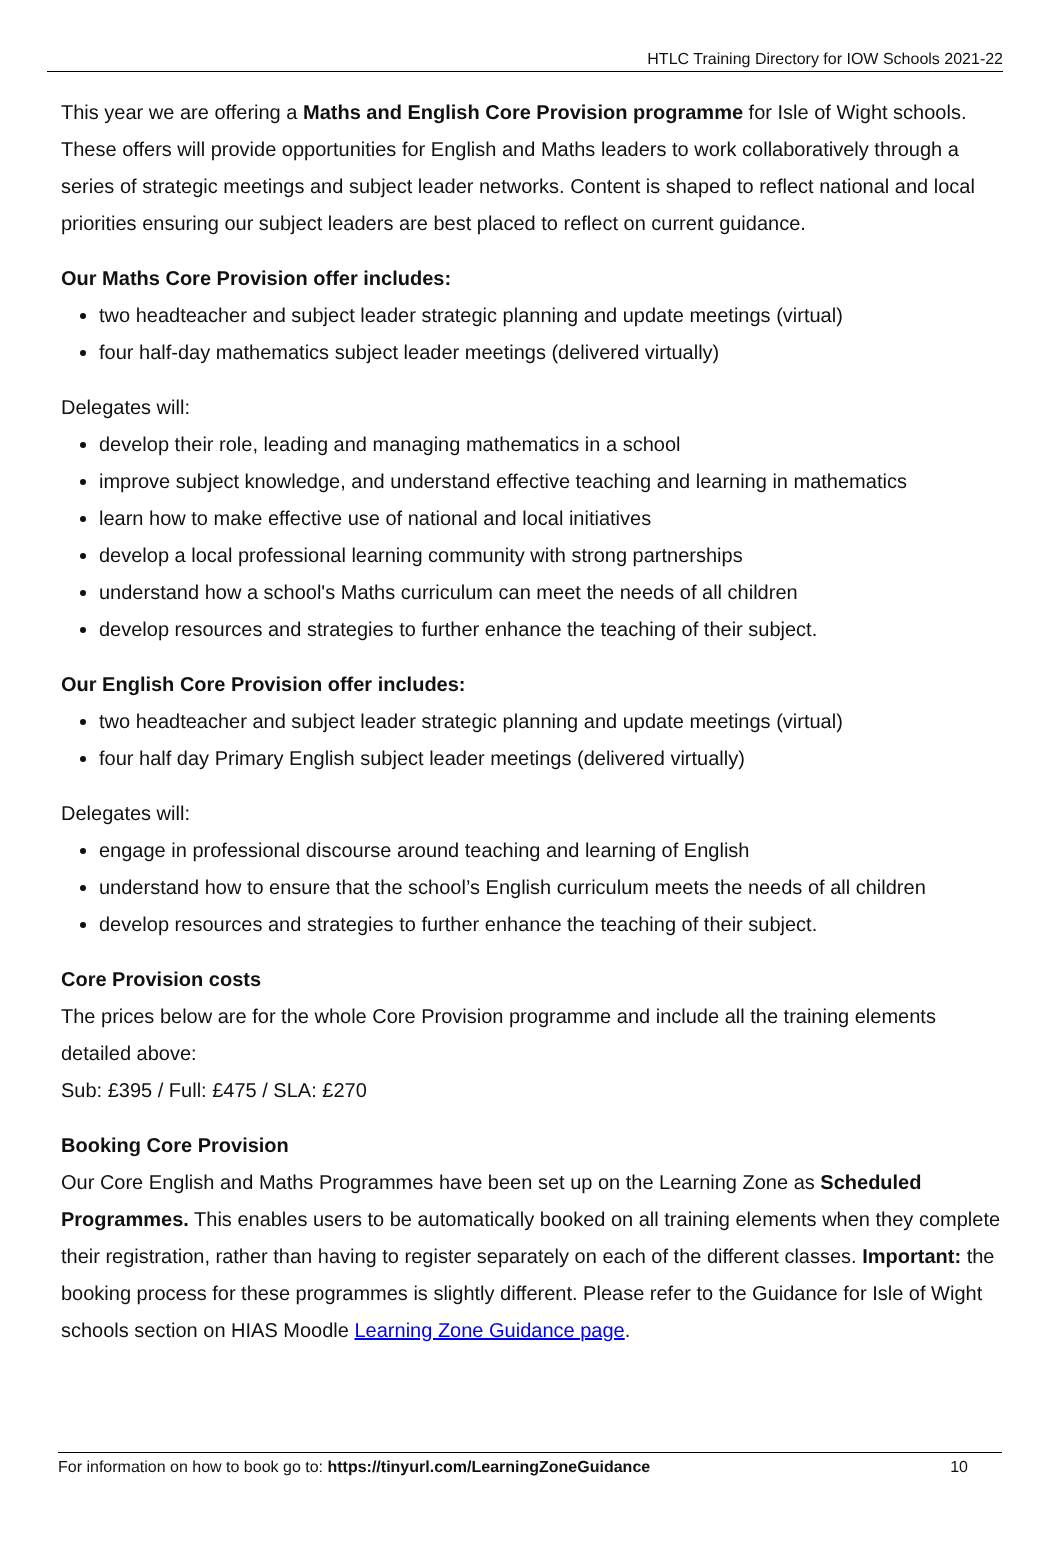HTLC Training Directory for IOW Schools 2021-22
This year we are offering a Maths and English Core Provision programme for Isle of Wight schools. These offers will provide opportunities for English and Maths leaders to work collaboratively through a series of strategic meetings and subject leader networks. Content is shaped to reflect national and local priorities ensuring our subject leaders are best placed to reflect on current guidance.
Our Maths Core Provision offer includes:
two headteacher and subject leader strategic planning and update meetings (virtual)
four half-day mathematics subject leader meetings (delivered virtually)
Delegates will:
develop their role, leading and managing mathematics in a school
improve subject knowledge, and understand effective teaching and learning in mathematics
learn how to make effective use of national and local initiatives
develop a local professional learning community with strong partnerships
understand how a school's Maths curriculum can meet the needs of all children
develop resources and strategies to further enhance the teaching of their subject.
Our English Core Provision offer includes:
two headteacher and subject leader strategic planning and update meetings (virtual)
four half day Primary English subject leader meetings (delivered virtually)
Delegates will:
engage in professional discourse around teaching and learning of English
understand how to ensure that the school’s English curriculum meets the needs of all children
develop resources and strategies to further enhance the teaching of their subject.
Core Provision costs
The prices below are for the whole Core Provision programme and include all the training elements detailed above:
Sub: £395 / Full: £475 / SLA: £270
Booking Core Provision
Our Core English and Maths Programmes have been set up on the Learning Zone as Scheduled Programmes. This enables users to be automatically booked on all training elements when they complete their registration, rather than having to register separately on each of the different classes. Important: the booking process for these programmes is slightly different. Please refer to the Guidance for Isle of Wight schools section on HIAS Moodle Learning Zone Guidance page.
For information on how to book go to: https://tinyurl.com/LearningZoneGuidance 10